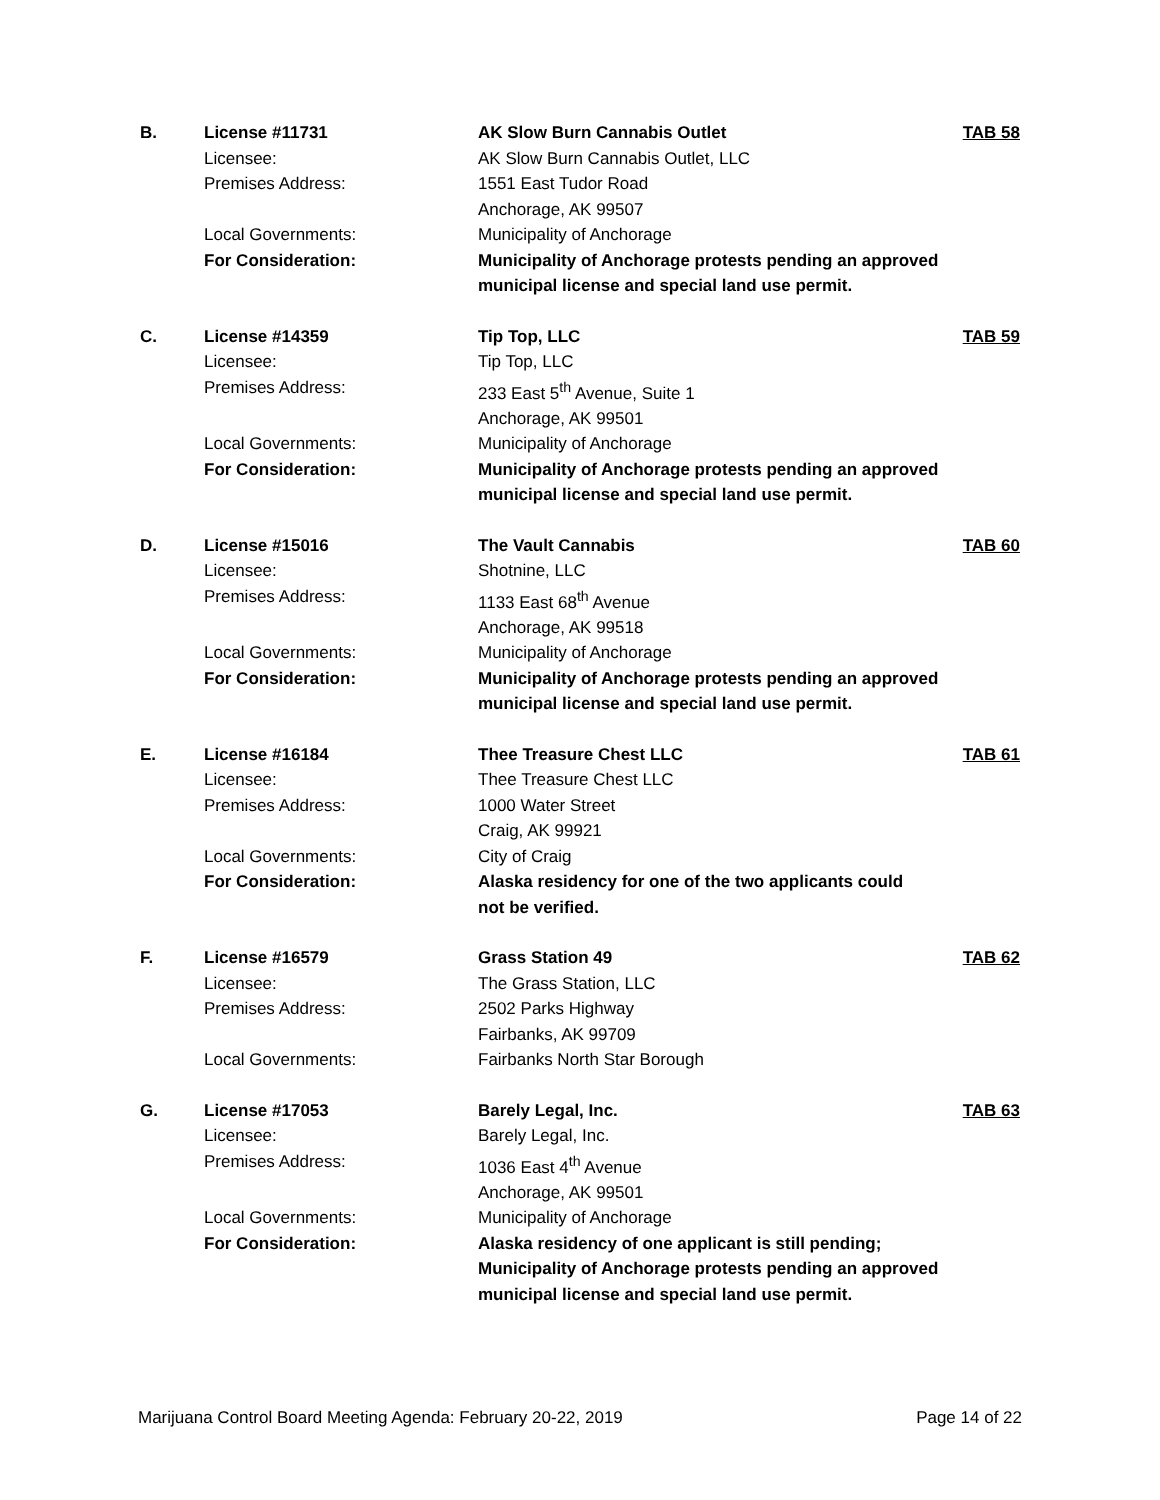B.
License #11731
AK Slow Burn Cannabis Outlet
TAB 58
Licensee:
AK Slow Burn Cannabis Outlet, LLC
Premises Address:
1551 East Tudor Road
Anchorage, AK 99507
Local Governments:
Municipality of Anchorage
For Consideration:
Municipality of Anchorage protests pending an approved
municipal license and special land use permit.
C.
License #14359
Tip Top, LLC
TAB 59
Licensee:
Tip Top, LLC
Premises Address:
233 East 5<sup>th</sup> Avenue, Suite 1
Anchorage, AK 99501
Local Governments:
Municipality of Anchorage
For Consideration:
Municipality of Anchorage protests pending an approved
municipal license and special land use permit.
D.
License #15016
The Vault Cannabis
TAB 60
Licensee:
Shotnine, LLC
Premises Address:
1133 East 68<sup>th</sup> Avenue
Anchorage, AK 99518
Local Governments:
Municipality of Anchorage
For Consideration:
Municipality of Anchorage protests pending an approved
municipal license and special land use permit.
E.
License #16184
Thee Treasure Chest LLC
TAB 61
Licensee:
Thee Treasure Chest LLC
Premises Address:
1000 Water Street
Craig, AK 99921
Local Governments:
City of Craig
For Consideration:
Alaska residency for one of the two applicants could
not be verified.
F.
License #16579
Grass Station 49
TAB 62
Licensee:
The Grass Station, LLC
Premises Address:
2502 Parks Highway
Fairbanks, AK 99709
Local Governments:
Fairbanks North Star Borough
G.
License #17053
Barely Legal, Inc.
TAB 63
Licensee:
Barely Legal, Inc.
Premises Address:
1036 East 4<sup>th</sup> Avenue
Anchorage, AK 99501
Local Governments:
Municipality of Anchorage
For Consideration:
Alaska residency of one applicant is still pending;
Municipality of Anchorage protests pending an approved
municipal license and special land use permit.
Marijuana Control Board Meeting Agenda: February 20-22, 2019 Page 14 of 22